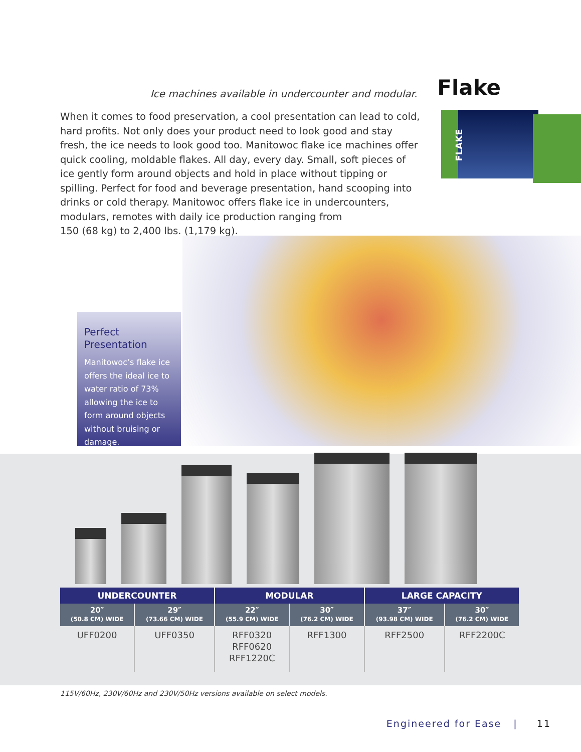Ice machines available in undercounter and modular. Flake
When it comes to food preservation, a cool presentation can lead to cold, hard profits. Not only does your product need to look good and stay fresh, the ice needs to look good too. Manitowoc flake ice machines offer quick cooling, moldable flakes. All day, every day. Small, soft pieces of ice gently form around objects and hold in place without tipping or spilling. Perfect for food and beverage presentation, hand scooping into drinks or cold therapy. Manitowoc offers flake ice in undercounters, modulars, remotes with daily ice production ranging from
150 (68 kg) to 2,400 lbs. (1,179 kg).
FLAKE
Perfect Presentation
Manitowoc’s flake ice offers the ideal ice to water ratio of 73% allowing the ice to form around objects without bruising or damage.
| UNDERCOUNTER | | MODULAR | | LARGE CAPACITY | |
| --- | --- | --- | --- | --- | --- |
| 20″ (50.8 CM) WIDE | 29″ (73.66 CM) WIDE | 22″ (55.9 CM) WIDE | 30″ (76.2 CM) WIDE | 37″ (93.98 CM) WIDE | 30″ (76.2 CM) WIDE |
| UFF0200 | UFF0350 | RFF0320 RFF0620 RFF1220C | RFF1300 | RFF2500 | RFF2200C |
115V/60Hz, 230V/60Hz and 230V/50Hz versions available on select models.
Engineered for Ease | 11